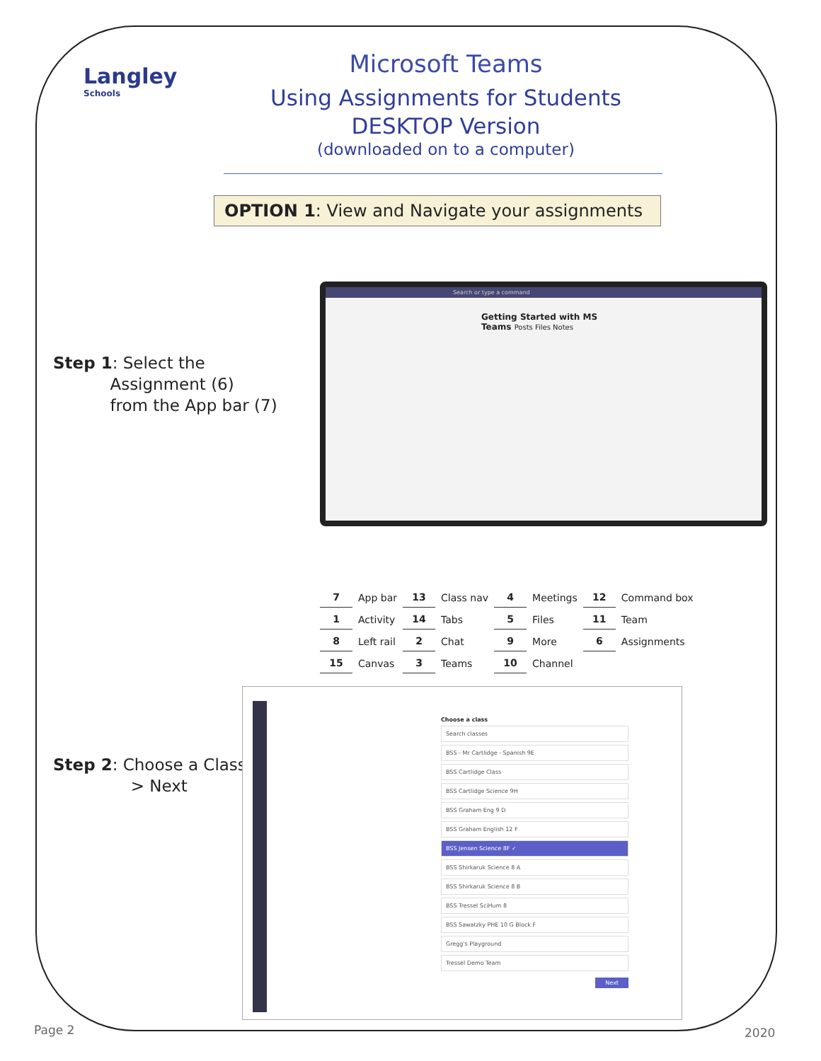Langley
Schools
Microsoft Teams
Using Assignments for Students
DESKTOP Version
(downloaded on to a computer)
OPTION 1: View and Navigate your assignments
Step 1: Select the
Assignment (6)
from the App bar (7)
Search or type a command
Getting Started with MS Teams Posts Files Notes
| 7 | App bar | 13 | Class nav | 4 | Meetings | 12 | Command box |
| 1 | Activity | 14 | Tabs | 5 | Files | 11 | Team |
| 8 | Left rail | 2 | Chat | 9 | More | 6 | Assignments |
| 15 | Canvas | 3 | Teams | 10 | Channel | | |
Step 2: Choose a Class
> Next
Choose a class
Search classes
BSS - Mr Cartlidge - Spanish 9E
BSS Cartlidge Class
BSS Cartlidge Science 9H
BSS Graham Eng 9 D
BSS Graham English 12 F
BSS Jensen Science 8F ✓
BSS Shirkaruk Science 8 A
BSS Shirkaruk Science 8 B
BSS Tressel SciHum 8
BSS Sawatzky PHE 10 G Block F
Gregg's Playground
Tressel Demo Team
Next
Page 2 2020